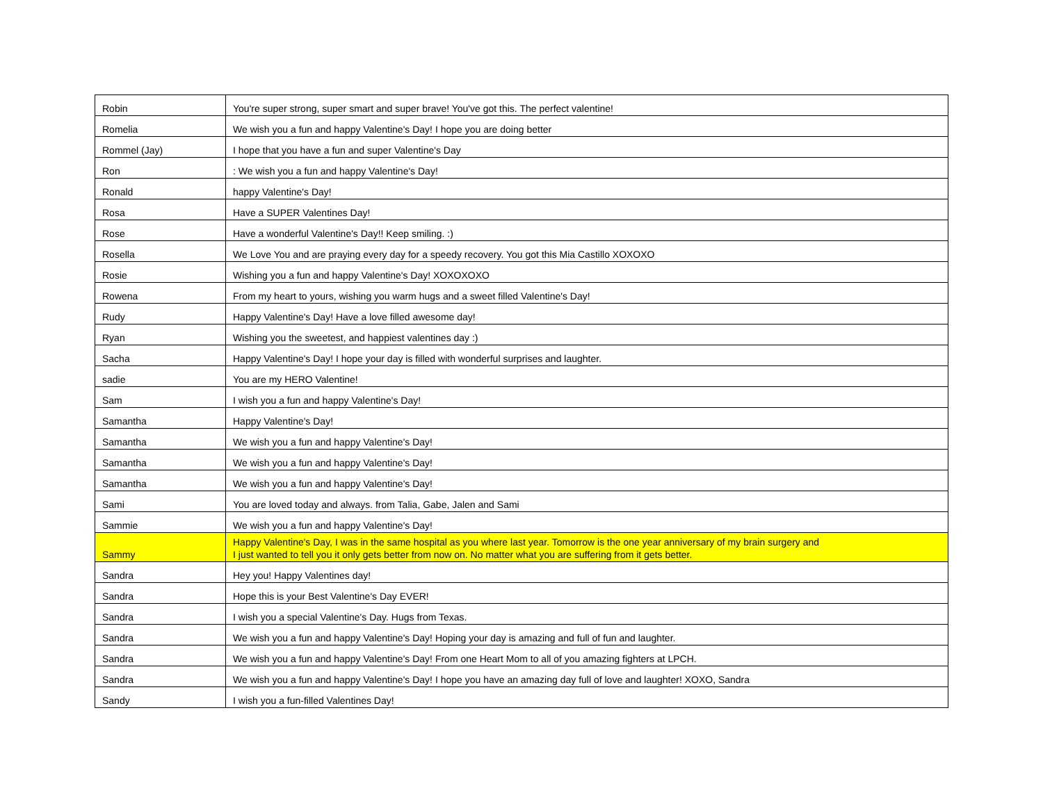| Robin | You're super strong, super smart and super brave! You've got this. The perfect valentine! |
| Romelia | We wish you a fun and happy Valentine's Day! I hope you are doing better |
| Rommel (Jay) | I hope that you have a fun and super Valentine's Day |
| Ron | : We wish you a fun and happy Valentine's Day! |
| Ronald | happy Valentine's Day! |
| Rosa | Have a SUPER Valentines Day! |
| Rose | Have a wonderful Valentine's Day!! Keep smiling. :) |
| Rosella | We Love You and are praying every day for a speedy recovery. You got this Mia Castillo XOXOXO |
| Rosie | Wishing you a fun and happy Valentine's Day! XOXOXOXO |
| Rowena | From my heart to yours, wishing you warm hugs and a sweet filled Valentine's Day! |
| Rudy | Happy Valentine's Day! Have a love filled awesome day! |
| Ryan | Wishing you the sweetest, and happiest valentines day :) |
| Sacha | Happy Valentine's Day! I hope your day is filled with wonderful surprises and laughter. |
| sadie | You are my HERO Valentine! |
| Sam | I wish you a fun and happy Valentine's Day! |
| Samantha | Happy Valentine's Day! |
| Samantha | We wish you a fun and happy Valentine's Day! |
| Samantha | We wish you a fun and happy Valentine's Day! |
| Samantha | We wish you a fun and happy Valentine's Day! |
| Sami | You are loved today and always. from Talia, Gabe, Jalen and Sami |
| Sammie | We wish you a fun and happy Valentine's Day! |
| Sammy | Happy Valentine's Day, I was in the same hospital as you where last year. Tomorrow is the one year anniversary of my brain surgery and I just wanted to tell you it only gets better from now on. No matter what you are suffering from it gets better. |
| Sandra | Hey you! Happy Valentines day! |
| Sandra | Hope this is your Best Valentine's Day EVER! |
| Sandra | I wish you a special Valentine's Day. Hugs from Texas. |
| Sandra | We wish you a fun and happy Valentine's Day! Hoping your day is amazing and full of fun and laughter. |
| Sandra | We wish you a fun and happy Valentine's Day! From one Heart Mom to all of you amazing fighters at LPCH. |
| Sandra | We wish you a fun and happy Valentine's Day! I hope you have an amazing day full of love and laughter! XOXO, Sandra |
| Sandy | I wish you a fun-filled Valentines Day! |